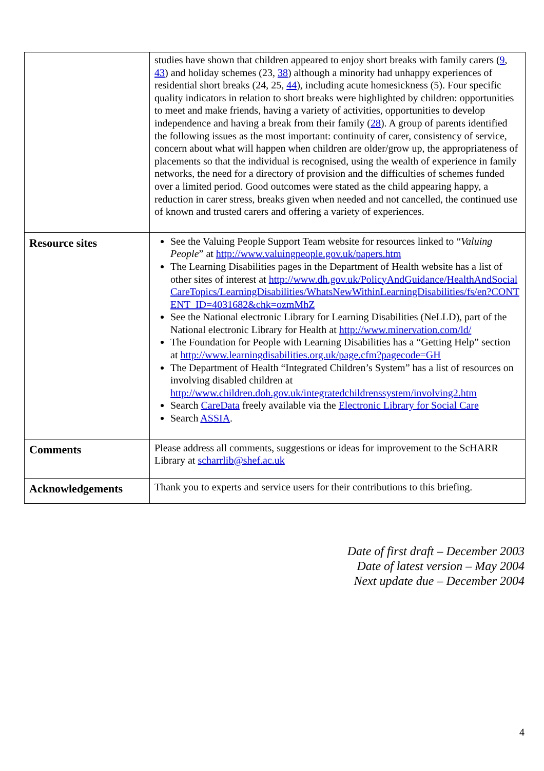| | studies have shown that children appeared to enjoy short breaks with family carers ( 9 , 43 ) and holiday schemes (23, 38 ) although a minority had unhappy experiences of residential short breaks (24, 25, 44 ), including acute homesickness (5). Four specific quality indicators in relation to short breaks were highlighted by children: opportunities to meet and make friends, having a variety of activities, opportunities to develop independence and having a break from their family ( 28 ). A group of parents identified the following issues as the most important: continuity of carer, consistency of service, concern about what will happen when children are older/grow up, the appropriateness of placements so that the individual is recognised, using the wealth of experience in family networks, the need for a directory of provision and the difficulties of schemes funded over a limited period. Good outcomes were stated as the child appearing happy, a reduction in carer stress, breaks given when needed and not cancelled, the continued use of known and trusted carers and offering a variety of experiences. |
| Resource sites | See the Valuing People Support Team website for resources linked to “ Valuing People ” at http://www.valuingpeople.gov.uk/papers.htm The Learning Disabilities pages in the Department of Health website has a list of other sites of interest at http://www.dh.gov.uk/PolicyAndGuidance/HealthAndSocialCareTopics/LearningDisabilities/WhatsNewWithinLearningDisabilities/fs/en?CONTENT_ID=4031682&chk=ozmMhZ See the National electronic Library for Learning Disabilities (NeLLD), part of the National electronic Library for Health at http://www.minervation.com/ld/ The Foundation for People with Learning Disabilities has a “Getting Help” section at http://www.learningdisabilities.org.uk/page.cfm?pagecode=GH The Department of Health “Integrated Children’s System” has a list of resources on involving disabled children at http://www.children.doh.gov.uk/integratedchildrenssystem/involving2.htm Search CareData freely available via the Electronic Library for Social Care Search ASSIA . |
| Comments | Please address all comments, suggestions or ideas for improvement to the ScHARR Library at scharrlib@shef.ac.uk |
| Acknowledgements | Thank you to experts and service users for their contributions to this briefing. |
Date of first draft – December 2003
Date of latest version – May 2004
Next update due – December 2004
4